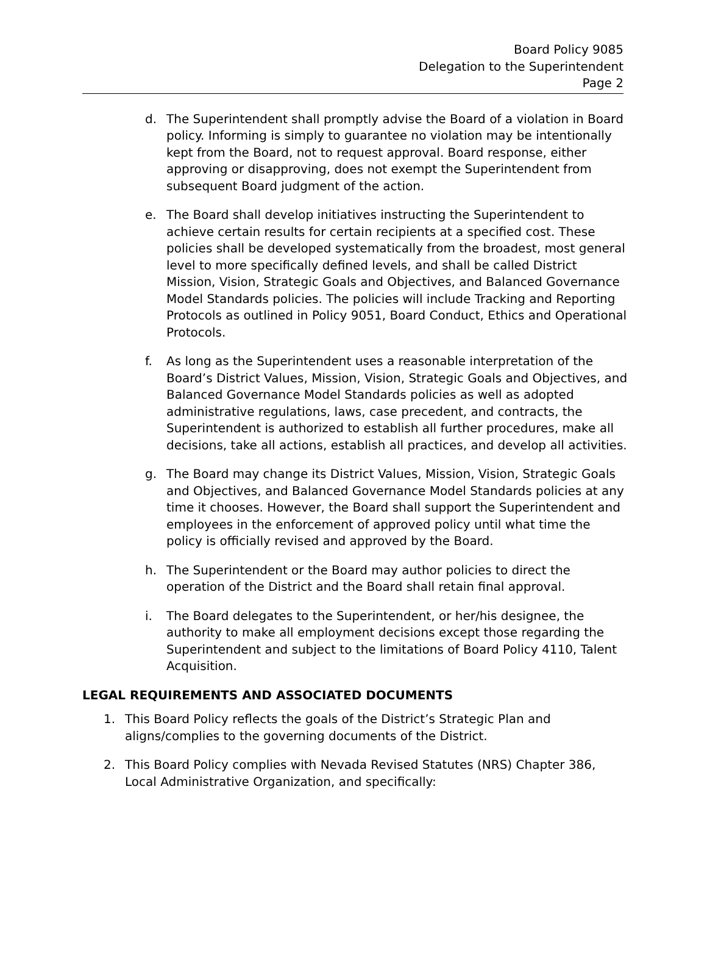Board Policy 9085
Delegation to the Superintendent
Page 2
d. The Superintendent shall promptly advise the Board of a violation in Board policy. Informing is simply to guarantee no violation may be intentionally kept from the Board, not to request approval. Board response, either approving or disapproving, does not exempt the Superintendent from subsequent Board judgment of the action.
e. The Board shall develop initiatives instructing the Superintendent to achieve certain results for certain recipients at a specified cost. These policies shall be developed systematically from the broadest, most general level to more specifically defined levels, and shall be called District Mission, Vision, Strategic Goals and Objectives, and Balanced Governance Model Standards policies. The policies will include Tracking and Reporting Protocols as outlined in Policy 9051, Board Conduct, Ethics and Operational Protocols.
f. As long as the Superintendent uses a reasonable interpretation of the Board’s District Values, Mission, Vision, Strategic Goals and Objectives, and Balanced Governance Model Standards policies as well as adopted administrative regulations, laws, case precedent, and contracts, the Superintendent is authorized to establish all further procedures, make all decisions, take all actions, establish all practices, and develop all activities.
g. The Board may change its District Values, Mission, Vision, Strategic Goals and Objectives, and Balanced Governance Model Standards policies at any time it chooses. However, the Board shall support the Superintendent and employees in the enforcement of approved policy until what time the policy is officially revised and approved by the Board.
h. The Superintendent or the Board may author policies to direct the operation of the District and the Board shall retain final approval.
i. The Board delegates to the Superintendent, or her/his designee, the authority to make all employment decisions except those regarding the Superintendent and subject to the limitations of Board Policy 4110, Talent Acquisition.
LEGAL REQUIREMENTS AND ASSOCIATED DOCUMENTS
1. This Board Policy reflects the goals of the District’s Strategic Plan and aligns/complies to the governing documents of the District.
2. This Board Policy complies with Nevada Revised Statutes (NRS) Chapter 386, Local Administrative Organization, and specifically: